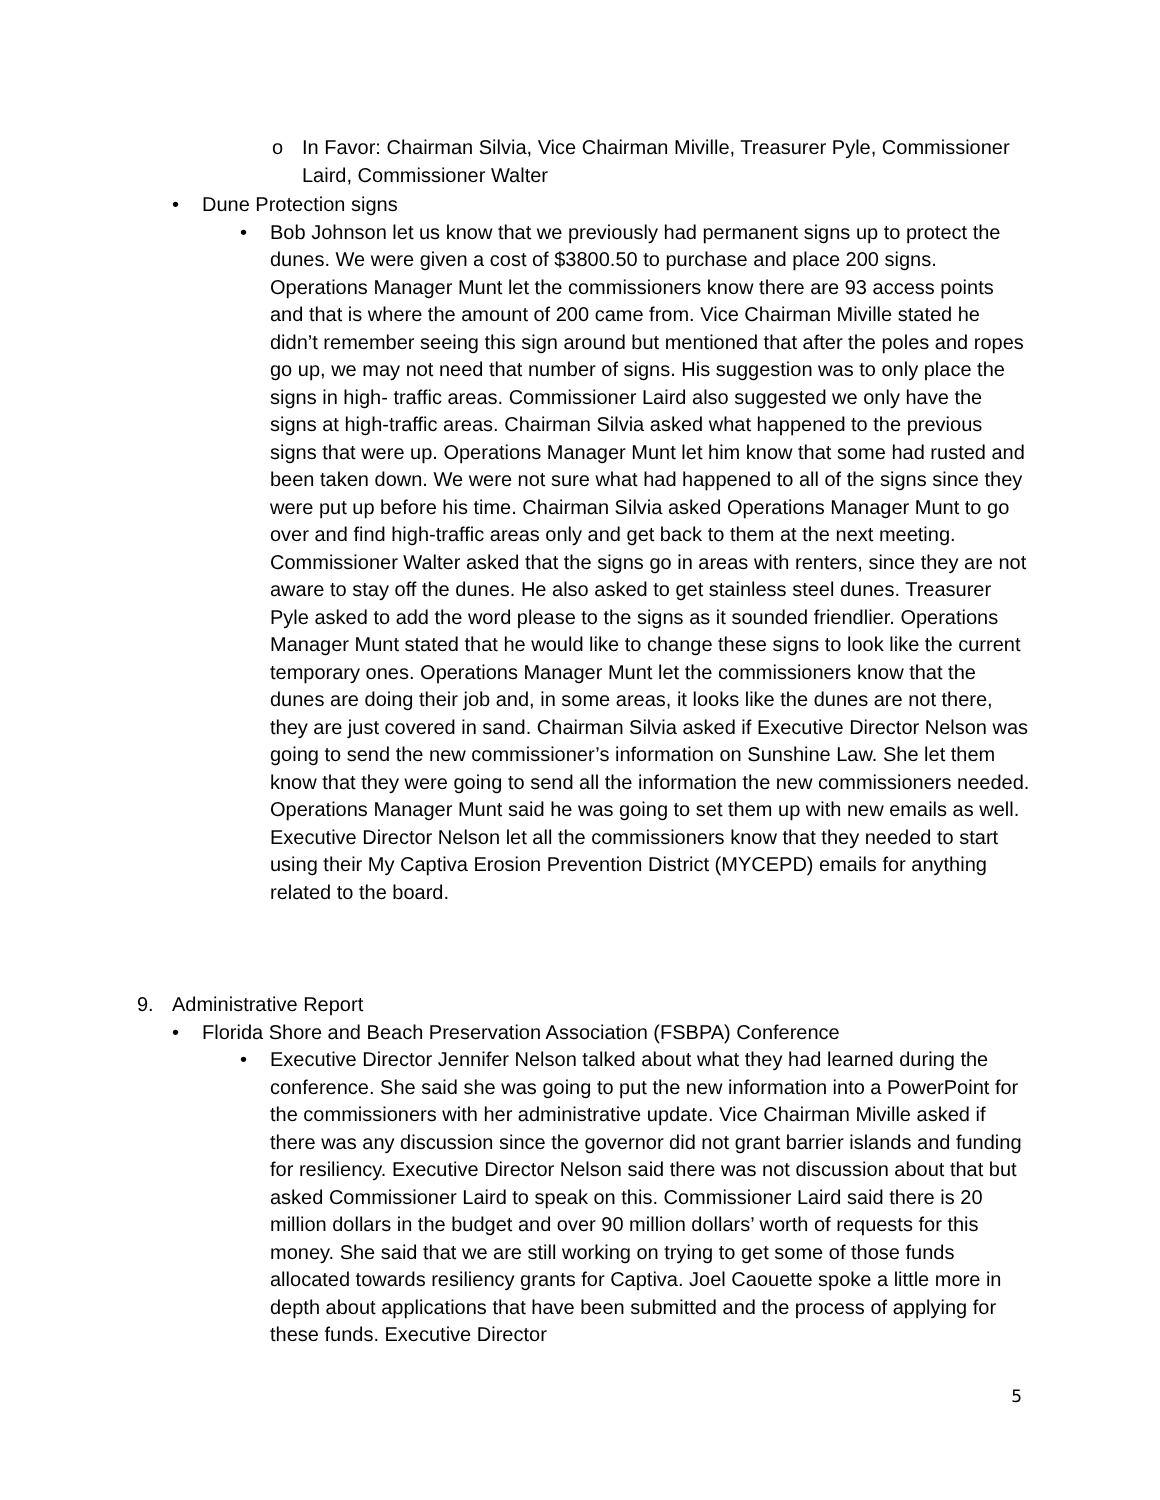o In Favor: Chairman Silvia, Vice Chairman Miville, Treasurer Pyle, Commissioner Laird, Commissioner Walter
• Dune Protection signs
• Bob Johnson let us know that we previously had permanent signs up to protect the dunes. We were given a cost of $3800.50 to purchase and place 200 signs. Operations Manager Munt let the commissioners know there are 93 access points and that is where the amount of 200 came from. Vice Chairman Miville stated he didn’t remember seeing this sign around but mentioned that after the poles and ropes go up, we may not need that number of signs. His suggestion was to only place the signs in high- traffic areas. Commissioner Laird also suggested we only have the signs at high-traffic areas. Chairman Silvia asked what happened to the previous signs that were up. Operations Manager Munt let him know that some had rusted and been taken down. We were not sure what had happened to all of the signs since they were put up before his time. Chairman Silvia asked Operations Manager Munt to go over and find high-traffic areas only and get back to them at the next meeting. Commissioner Walter asked that the signs go in areas with renters, since they are not aware to stay off the dunes. He also asked to get stainless steel dunes. Treasurer Pyle asked to add the word please to the signs as it sounded friendlier. Operations Manager Munt stated that he would like to change these signs to look like the current temporary ones. Operations Manager Munt let the commissioners know that the dunes are doing their job and, in some areas, it looks like the dunes are not there, they are just covered in sand. Chairman Silvia asked if Executive Director Nelson was going to send the new commissioner’s information on Sunshine Law. She let them know that they were going to send all the information the new commissioners needed. Operations Manager Munt said he was going to set them up with new emails as well. Executive Director Nelson let all the commissioners know that they needed to start using their My Captiva Erosion Prevention District (MYCEPD) emails for anything related to the board.
9. Administrative Report
• Florida Shore and Beach Preservation Association (FSBPA) Conference
• Executive Director Jennifer Nelson talked about what they had learned during the conference. She said she was going to put the new information into a PowerPoint for the commissioners with her administrative update. Vice Chairman Miville asked if there was any discussion since the governor did not grant barrier islands and funding for resiliency. Executive Director Nelson said there was not discussion about that but asked Commissioner Laird to speak on this. Commissioner Laird said there is 20 million dollars in the budget and over 90 million dollars’ worth of requests for this money. She said that we are still working on trying to get some of those funds allocated towards resiliency grants for Captiva. Joel Caouette spoke a little more in depth about applications that have been submitted and the process of applying for these funds. Executive Director
5